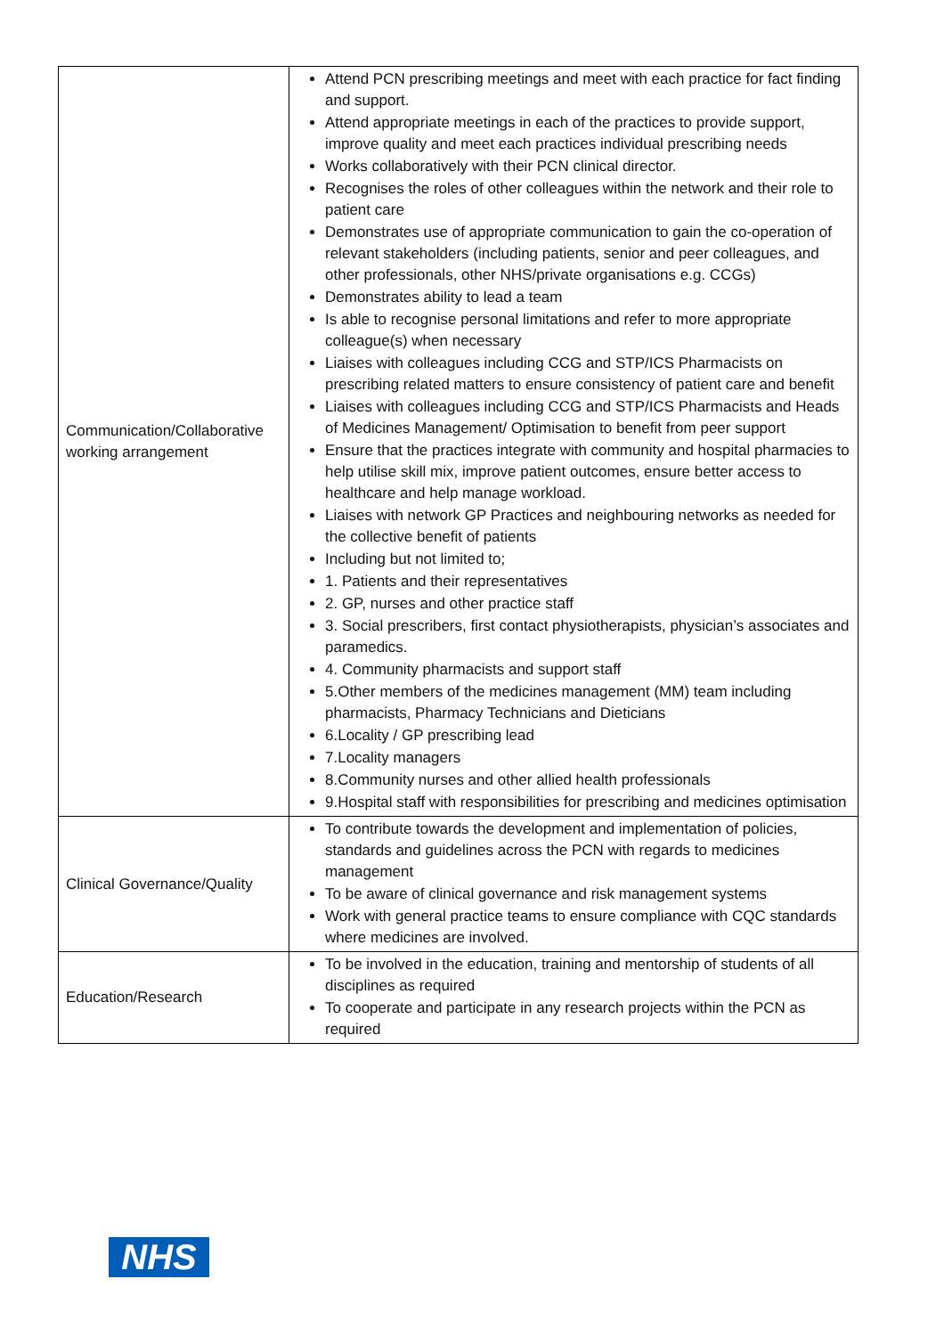| Communication/Collaborative working arrangement | Attend PCN prescribing meetings and meet with each practice for fact finding and support. Attend appropriate meetings in each of the practices to provide support, improve quality and meet each practices individual prescribing needs Works collaboratively with their PCN clinical director. Recognises the roles of other colleagues within the network and their role to patient care Demonstrates use of appropriate communication to gain the co-operation of relevant stakeholders (including patients, senior and peer colleagues, and other professionals, other NHS/private organisations e.g. CCGs) Demonstrates ability to lead a team Is able to recognise personal limitations and refer to more appropriate colleague(s) when necessary Liaises with colleagues including CCG and STP/ICS Pharmacists on prescribing related matters to ensure consistency of patient care and benefit Liaises with colleagues including CCG and STP/ICS Pharmacists and Heads of Medicines Management/ Optimisation to benefit from peer support Ensure that the practices integrate with community and hospital pharmacies to help utilise skill mix, improve patient outcomes, ensure better access to healthcare and help manage workload. Liaises with network GP Practices and neighbouring networks as needed for the collective benefit of patients Including but not limited to; 1. Patients and their representatives 2. GP, nurses and other practice staff 3. Social prescribers, first contact physiotherapists, physician’s associates and paramedics. 4. Community pharmacists and support staff 5.Other members of the medicines management (MM) team including pharmacists, Pharmacy Technicians and Dieticians 6.Locality / GP prescribing lead 7.Locality managers 8.Community nurses and other allied health professionals 9.Hospital staff with responsibilities for prescribing and medicines optimisation |
| Clinical Governance/Quality | To contribute towards the development and implementation of policies, standards and guidelines across the PCN with regards to medicines management To be aware of clinical governance and risk management systems Work with general practice teams to ensure compliance with CQC standards where medicines are involved. |
| Education/Research | To be involved in the education, training and mentorship of students of all disciplines as required To cooperate and participate in any research projects within the PCN as required |
NHS